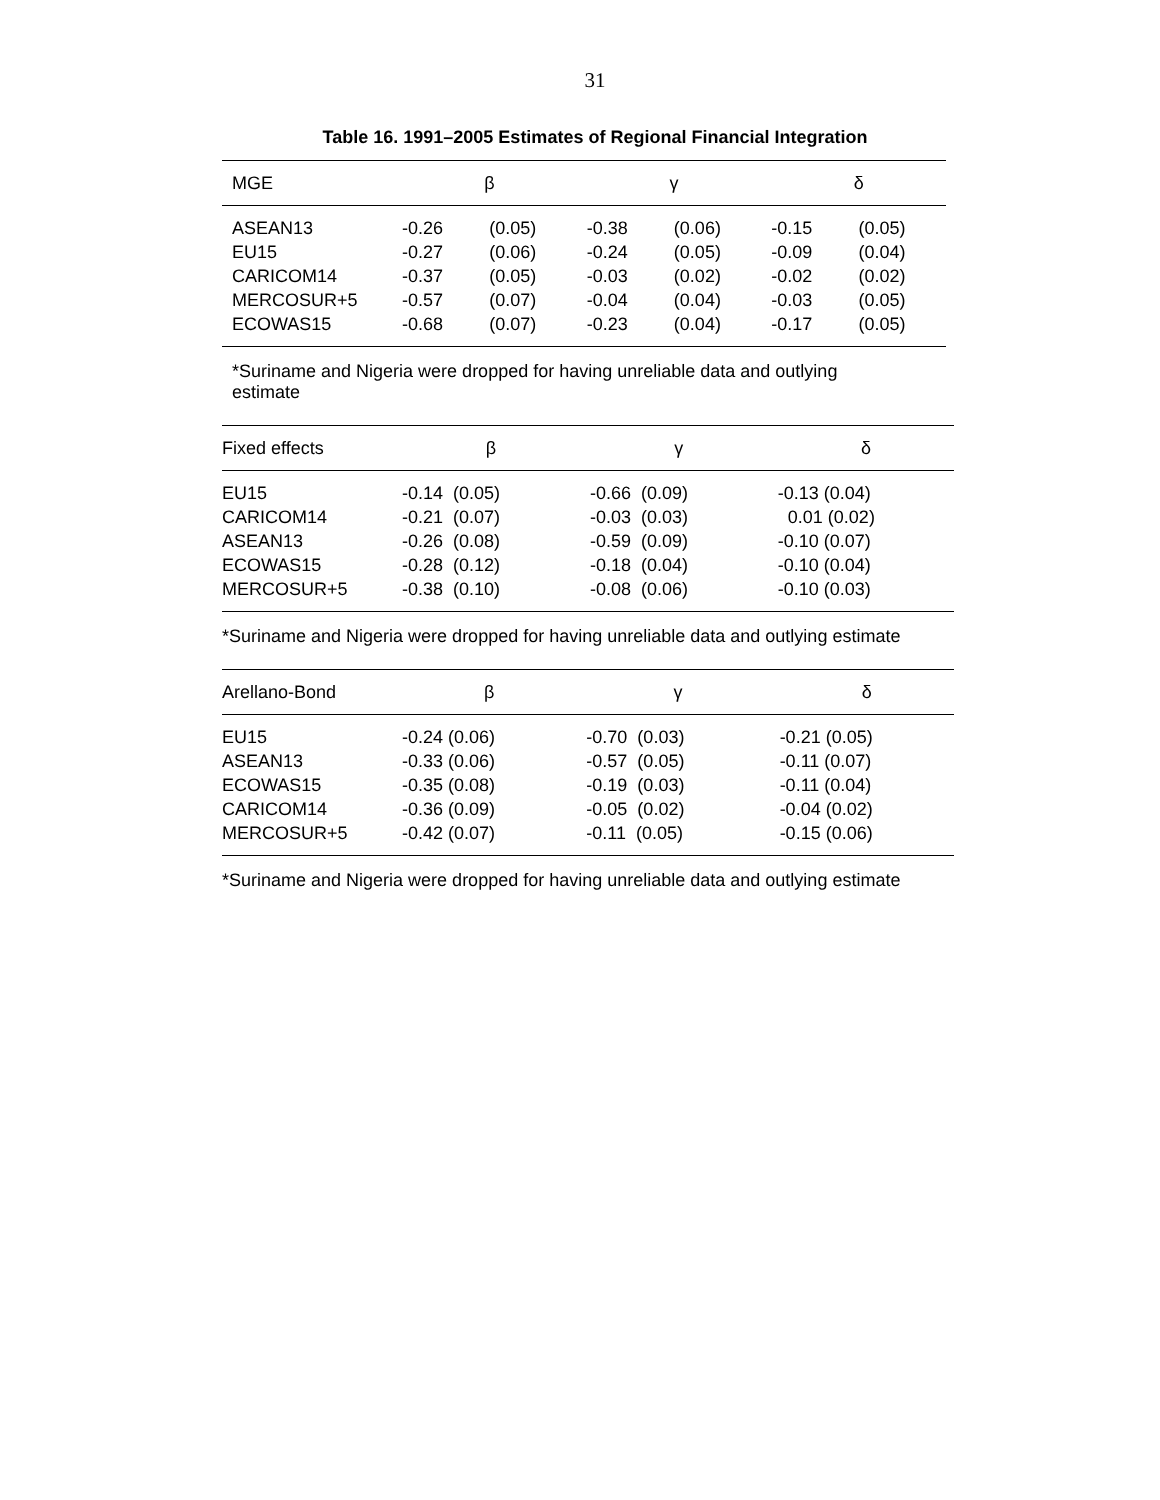31
Table 16. 1991–2005 Estimates of Regional Financial Integration
| MGE | β | | γ | | δ | |
| --- | --- | --- | --- | --- | --- | --- |
| ASEAN13 | -0.26 | (0.05) | -0.38 | (0.06) | -0.15 | (0.05) |
| EU15 | -0.27 | (0.06) | -0.24 | (0.05) | -0.09 | (0.04) |
| CARICOM14 | -0.37 | (0.05) | -0.03 | (0.02) | -0.02 | (0.02) |
| MERCOSUR+5 | -0.57 | (0.07) | -0.04 | (0.04) | -0.03 | (0.05) |
| ECOWAS15 | -0.68 | (0.07) | -0.23 | (0.04) | -0.17 | (0.05) |
*Suriname and Nigeria were dropped for having unreliable data and outlying estimate
| Fixed effects | β | γ | δ |
| --- | --- | --- | --- |
| EU15 | -0.14 (0.05) | -0.66 (0.09) | -0.13 (0.04) |
| CARICOM14 | -0.21 (0.07) | -0.03 (0.03) | 0.01 (0.02) |
| ASEAN13 | -0.26 (0.08) | -0.59 (0.09) | -0.10 (0.07) |
| ECOWAS15 | -0.28 (0.12) | -0.18 (0.04) | -0.10 (0.04) |
| MERCOSUR+5 | -0.38 (0.10) | -0.08 (0.06) | -0.10 (0.03) |
*Suriname and Nigeria were dropped for having unreliable data and outlying estimate
| Arellano-Bond | β | γ | δ |
| --- | --- | --- | --- |
| EU15 | -0.24 (0.06) | -0.70 (0.03) | -0.21 (0.05) |
| ASEAN13 | -0.33 (0.06) | -0.57 (0.05) | -0.11 (0.07) |
| ECOWAS15 | -0.35 (0.08) | -0.19 (0.03) | -0.11 (0.04) |
| CARICOM14 | -0.36 (0.09) | -0.05 (0.02) | -0.04 (0.02) |
| MERCOSUR+5 | -0.42 (0.07) | -0.11 (0.05) | -0.15 (0.06) |
*Suriname and Nigeria were dropped for having unreliable data and outlying estimate